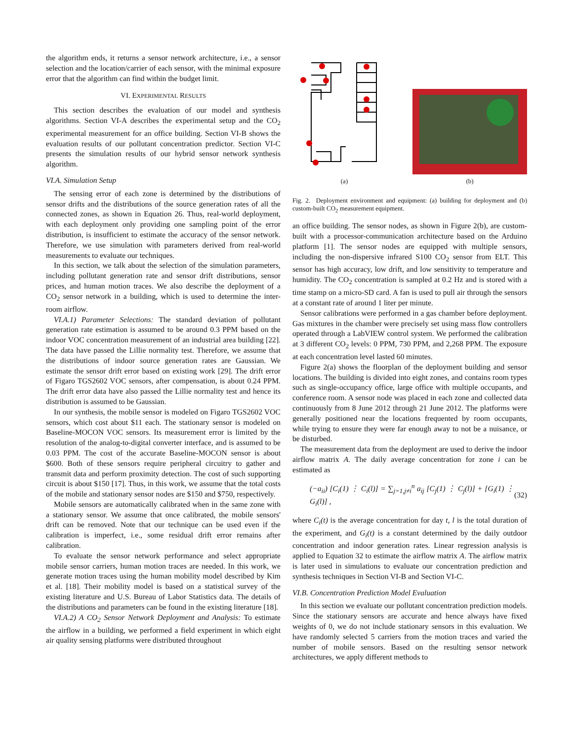the algorithm ends, it returns a sensor network architecture, i.e., a sensor selection and the location/carrier of each sensor, with the minimal exposure error that the algorithm can find within the budget limit.
VI. EXPERIMENTAL RESULTS
This section describes the evaluation of our model and synthesis algorithms. Section VI-A describes the experimental setup and the CO<sub>2</sub> experimental measurement for an office building. Section VI-B shows the evaluation results of our pollutant concentration predictor. Section VI-C presents the simulation results of our hybrid sensor network synthesis algorithm.
VI.A. Simulation Setup
The sensing error of each zone is determined by the distributions of sensor drifts and the distributions of the source generation rates of all the connected zones, as shown in Equation 26. Thus, real-world deployment, with each deployment only providing one sampling point of the error distribution, is insufficient to estimate the accuracy of the sensor network. Therefore, we use simulation with parameters derived from real-world measurements to evaluate our techniques.
In this section, we talk about the selection of the simulation parameters, including pollutant generation rate and sensor drift distributions, sensor prices, and human motion traces. We also describe the deployment of a CO<sub>2</sub> sensor network in a building, which is used to determine the inter-room airflow.
VI.A.1) Parameter Selections: The standard deviation of pollutant generation rate estimation is assumed to be around 0.3 PPM based on the indoor VOC concentration measurement of an industrial area building [22]. The data have passed the Lillie normality test. Therefore, we assume that the distributions of indoor source generation rates are Gaussian. We estimate the sensor drift error based on existing work [29]. The drift error of Figaro TGS2602 VOC sensors, after compensation, is about 0.24 PPM. The drift error data have also passed the Lillie normality test and hence its distribution is assumed to be Gaussian.
In our synthesis, the mobile sensor is modeled on Figaro TGS2602 VOC sensors, which cost about $11 each. The stationary sensor is modeled on Baseline-MOCON VOC sensors. Its measurement error is limited by the resolution of the analog-to-digital converter interface, and is assumed to be 0.03 PPM. The cost of the accurate Baseline-MOCON sensor is about $600. Both of these sensors require peripheral circuitry to gather and transmit data and perform proximity detection. The cost of such supporting circuit is about $150 [17]. Thus, in this work, we assume that the total costs of the mobile and stationary sensor nodes are $150 and $750, respectively.
Mobile sensors are automatically calibrated when in the same zone with a stationary sensor. We assume that once calibrated, the mobile sensors' drift can be removed. Note that our technique can be used even if the calibration is imperfect, i.e., some residual drift error remains after calibration.
To evaluate the sensor network performance and select appropriate mobile sensor carriers, human motion traces are needed. In this work, we generate motion traces using the human mobility model described by Kim et al. [18]. Their mobility model is based on a statistical survey of the existing literature and U.S. Bureau of Labor Statistics data. The details of the distributions and parameters can be found in the existing literature [18].
VI.A.2) A CO<sub>2</sub> Sensor Network Deployment and Analysis: To estimate the airflow in a building, we performed a field experiment in which eight air quality sensing platforms were distributed throughout
(a)
(b)
Fig. 2. Deployment environment and equipment: (a) building for deployment and (b) custom-built CO<sub>2</sub> measurement equipment.
an office building. The sensor nodes, as shown in Figure 2(b), are custom-built with a processor-communication architecture based on the Arduino platform [1]. The sensor nodes are equipped with multiple sensors, including the non-dispersive infrared S100 CO<sub>2</sub> sensor from ELT. This sensor has high accuracy, low drift, and low sensitivity to temperature and humidity. The CO<sub>2</sub> concentration is sampled at 0.2 Hz and is stored with a time stamp on a micro-SD card. A fan is used to pull air through the sensors at a constant rate of around 1 liter per minute.
Sensor calibrations were performed in a gas chamber before deployment. Gas mixtures in the chamber were precisely set using mass flow controllers operated through a LabVIEW control system. We performed the calibration at 3 different CO<sub>2</sub> levels: 0 PPM, 730 PPM, and 2,268 PPM. The exposure at each concentration level lasted 60 minutes.
Figure 2(a) shows the floorplan of the deployment building and sensor locations. The building is divided into eight zones, and contains room types such as single-occupancy office, large office with multiple occupants, and conference room. A sensor node was placed in each zone and collected data continuously from 8 June 2012 through 21 June 2012. The platforms were generally positioned near the locations frequented by room occupants, while trying to ensure they were far enough away to not be a nuisance, or be disturbed.
The measurement data from the deployment are used to derive the indoor airflow matrix A. The daily average concentration for zone i can be estimated as
(−a<sub>ii</sub>) [C<sub>i</sub>(1) ⋮ C<sub>i</sub>(l)] = ∑<sub>j=1,j≠i</sub><sup>n</sup> a<sub>ij</sub> [C<sub>j</sub>(1) ⋮ C<sub>j</sub>(l)] + [G<sub>i</sub>(1) ⋮ G<sub>i</sub>(l)] , (32)
where C<sub>i</sub>(t) is the average concentration for day t, l is the total duration of the experiment, and G<sub>i</sub>(t) is a constant determined by the daily outdoor concentration and indoor generation rates. Linear regression analysis is applied to Equation 32 to estimate the airflow matrix A. The airflow matrix is later used in simulations to evaluate our concentration prediction and synthesis techniques in Section VI-B and Section VI-C.
VI.B. Concentration Prediction Model Evaluation
In this section we evaluate our pollutant concentration prediction models. Since the stationary sensors are accurate and hence always have fixed weights of 0, we do not include stationary sensors in this evaluation. We have randomly selected 5 carriers from the motion traces and varied the number of mobile sensors. Based on the resulting sensor network architectures, we apply different methods to